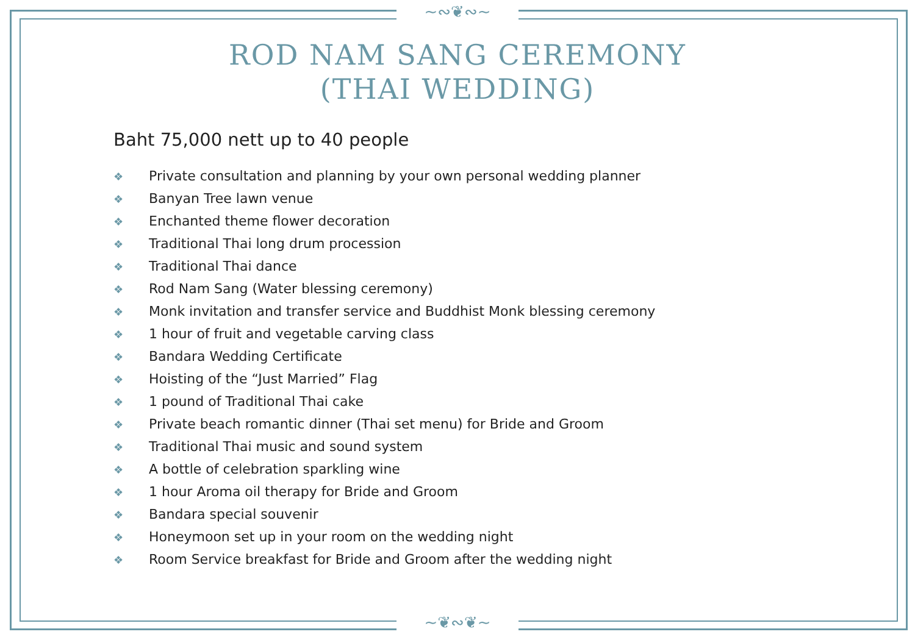~∾❦∾~
~❦∾❦~
ROD NAM SANG CEREMONY
(THAI WEDDING)
Baht 75,000 nett up to 40 people
❖ Private consultation and planning by your own personal wedding planner
❖ Banyan Tree lawn venue
❖ Enchanted theme flower decoration
❖ Traditional Thai long drum procession
❖ Traditional Thai dance
❖ Rod Nam Sang (Water blessing ceremony)
❖ Monk invitation and transfer service and Buddhist Monk blessing ceremony
❖ 1 hour of fruit and vegetable carving class
❖ Bandara Wedding Certificate
❖ Hoisting of the “Just Married” Flag
❖ 1 pound of Traditional Thai cake
❖ Private beach romantic dinner (Thai set menu) for Bride and Groom
❖ Traditional Thai music and sound system
❖ A bottle of celebration sparkling wine
❖ 1 hour Aroma oil therapy for Bride and Groom
❖ Bandara special souvenir
❖ Honeymoon set up in your room on the wedding night
❖ Room Service breakfast for Bride and Groom after the wedding night